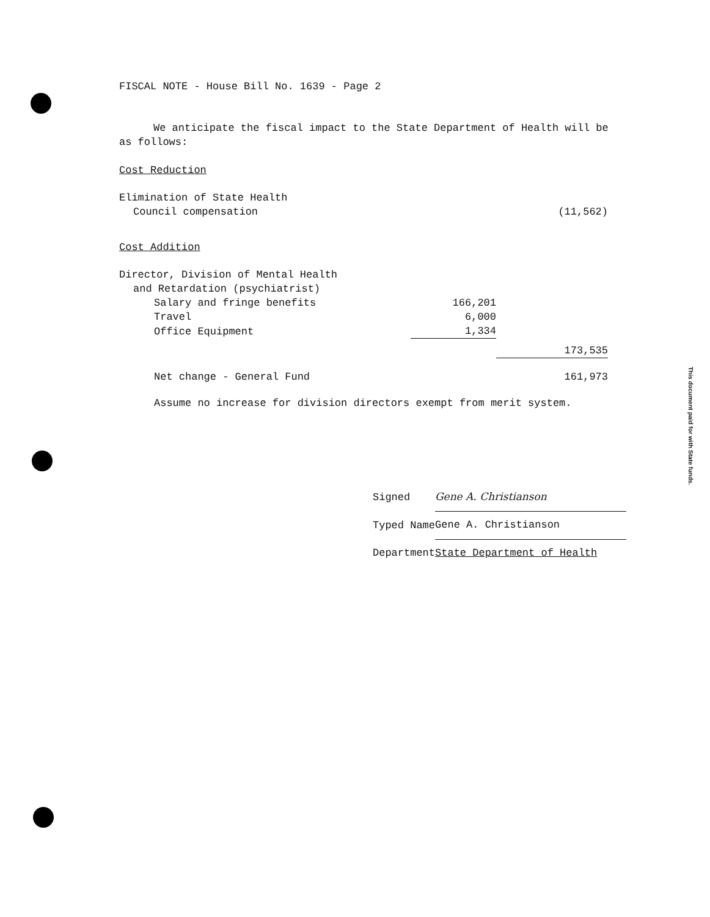FISCAL NOTE - House Bill No. 1639 - Page 2
We anticipate the fiscal impact to the State Department of Health will be as follows:
Cost Reduction
| Elimination of State Health | | |
| Council compensation | | (11,562) |
Cost Addition
| Director, Division of Mental Health | | |
| and Retardation (psychiatrist) | | |
| Salary and fringe benefits | 166,201 | |
| Travel | 6,000 | |
| Office Equipment | 1,334 | |
| | | 173,535 |
| Net change - General Fund | | 161,973 |
Assume no increase for division directors exempt from merit system.
| Signed | Gene A. Christianson |
| Typed Name | Gene A. Christianson |
| Department | State Department of Health |
This document paid for with State funds.